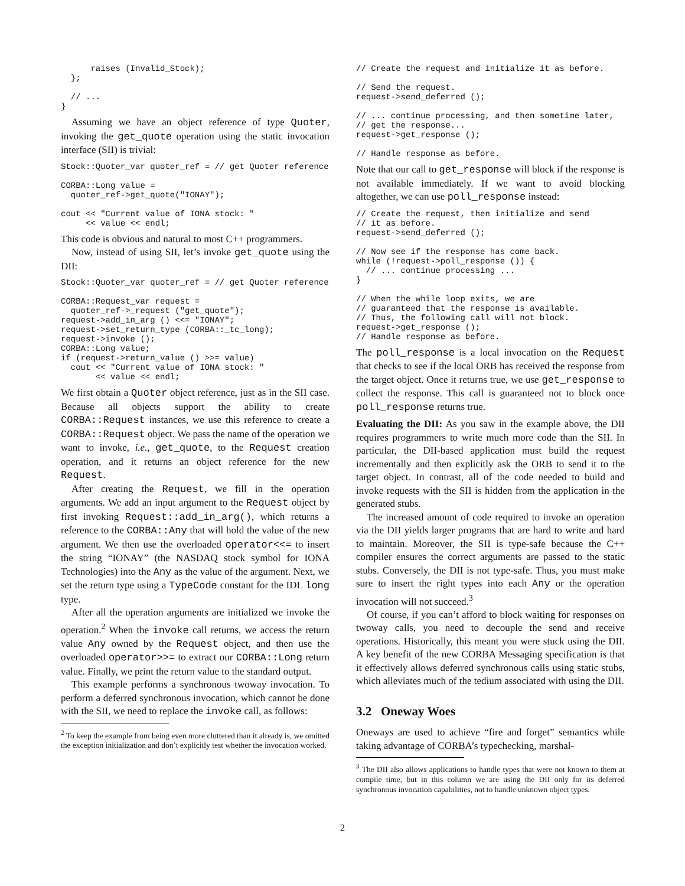raises (Invalid_Stock);
  };

  // ...
}
Assuming we have an object reference of type Quoter, invoking the get_quote operation using the static invocation interface (SII) is trivial:
Stock::Quoter_var quoter_ref = // get Quoter reference

CORBA::Long value =
  quoter_ref->get_quote("IONAY");

cout << "Current value of IONA stock: "
     << value << endl;
This code is obvious and natural to most C++ programmers.
Now, instead of using SII, let’s invoke get_quote using the DII:
Stock::Quoter_var quoter_ref = // get Quoter reference

CORBA::Request_var request =
  quoter_ref->_request ("get_quote");
request->add_in_arg () <<= "IONAY";
request->set_return_type (CORBA::_tc_long);
request->invoke ();
CORBA::Long value;
if (request->return_value () >>= value)
  cout << "Current value of IONA stock: "
       << value << endl;
We first obtain a Quoter object reference, just as in the SII case. Because all objects support the ability to create CORBA::Request instances, we use this reference to create a CORBA::Request object. We pass the name of the operation we want to invoke, i.e., get_quote, to the Request creation operation, and it returns an object reference for the new Request.
After creating the Request, we fill in the operation arguments. We add an input argument to the Request object by first invoking Request::add_in_arg(), which returns a reference to the CORBA::Any that will hold the value of the new argument. We then use the overloaded operator<<= to insert the string “IONAY” (the NASDAQ stock symbol for IONA Technologies) into the Any as the value of the argument. Next, we set the return type using a TypeCode constant for the IDL long type.
After all the operation arguments are initialized we invoke the operation.<sup>2</sup> When the invoke call returns, we access the return value Any owned by the Request object, and then use the overloaded operator>>= to extract our CORBA::Long return value. Finally, we print the return value to the standard output.
This example performs a synchronous twoway invocation. To perform a deferred synchronous invocation, which cannot be done with the SII, we need to replace the invoke call, as follows:
<sup>2</sup> To keep the example from being even more cluttered than it already is, we omitted the exception initialization and don’t explicitly test whether the invocation worked.
// Create the request and initialize it as before.

// Send the request.
request->send_deferred ();

// ... continue processing, and then sometime later,
// get the response...
request->get_response ();

// Handle response as before.
Note that our call to get_response will block if the response is not available immediately. If we want to avoid blocking altogether, we can use poll_response instead:
// Create the request, then initialize and send
// it as before.
request->send_deferred ();

// Now see if the response has come back.
while (!request->poll_response ()) {
  // ... continue processing ...
}

// When the while loop exits, we are
// guaranteed that the response is available.
// Thus, the following call will not block.
request->get_response ();
// Handle response as before.
The poll_response is a local invocation on the Request that checks to see if the local ORB has received the response from the target object. Once it returns true, we use get_response to collect the response. This call is guaranteed not to block once poll_response returns true.
Evaluating the DII: As you saw in the example above, the DII requires programmers to write much more code than the SII. In particular, the DII-based application must build the request incrementally and then explicitly ask the ORB to send it to the target object. In contrast, all of the code needed to build and invoke requests with the SII is hidden from the application in the generated stubs.
The increased amount of code required to invoke an operation via the DII yields larger programs that are hard to write and hard to maintain. Moreover, the SII is type-safe because the C++ compiler ensures the correct arguments are passed to the static stubs. Conversely, the DII is not type-safe. Thus, you must make sure to insert the right types into each Any or the operation invocation will not succeed.<sup>3</sup>
Of course, if you can’t afford to block waiting for responses on twoway calls, you need to decouple the send and receive operations. Historically, this meant you were stuck using the DII. A key benefit of the new CORBA Messaging specification is that it effectively allows deferred synchronous calls using static stubs, which alleviates much of the tedium associated with using the DII.
3.2 Oneway Woes
Oneways are used to achieve “fire and forget” semantics while taking advantage of CORBA’s typechecking, marshal-
<sup>3</sup> The DII also allows applications to handle types that were not known to them at compile time, but in this column we are using the DII only for its deferred synchronous invocation capabilities, not to handle unknown object types.
2